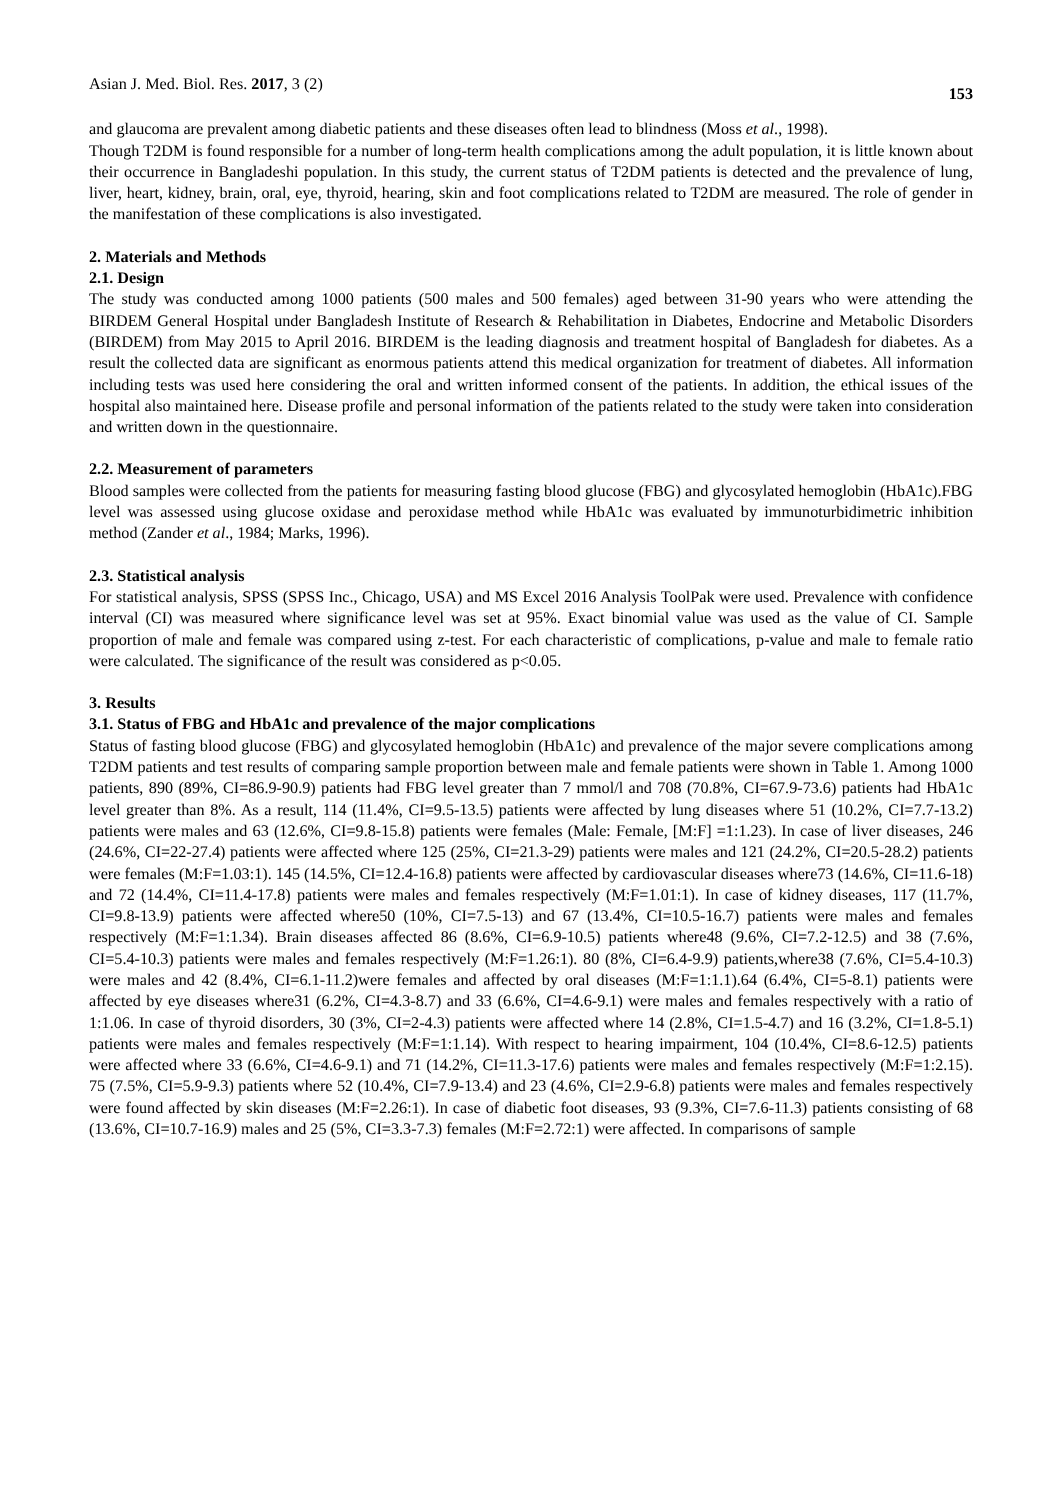Asian J. Med. Biol. Res. 2017, 3 (2) 153
and glaucoma are prevalent among diabetic patients and these diseases often lead to blindness (Moss et al., 1998).
Though T2DM is found responsible for a number of long-term health complications among the adult population, it is little known about their occurrence in Bangladeshi population. In this study, the current status of T2DM patients is detected and the prevalence of lung, liver, heart, kidney, brain, oral, eye, thyroid, hearing, skin and foot complications related to T2DM are measured. The role of gender in the manifestation of these complications is also investigated.
2. Materials and Methods
2.1. Design
The study was conducted among 1000 patients (500 males and 500 females) aged between 31-90 years who were attending the BIRDEM General Hospital under Bangladesh Institute of Research & Rehabilitation in Diabetes, Endocrine and Metabolic Disorders (BIRDEM) from May 2015 to April 2016. BIRDEM is the leading diagnosis and treatment hospital of Bangladesh for diabetes. As a result the collected data are significant as enormous patients attend this medical organization for treatment of diabetes. All information including tests was used here considering the oral and written informed consent of the patients. In addition, the ethical issues of the hospital also maintained here. Disease profile and personal information of the patients related to the study were taken into consideration and written down in the questionnaire.
2.2. Measurement of parameters
Blood samples were collected from the patients for measuring fasting blood glucose (FBG) and glycosylated hemoglobin (HbA1c).FBG level was assessed using glucose oxidase and peroxidase method while HbA1c was evaluated by immunoturbidimetric inhibition method (Zander et al., 1984; Marks, 1996).
2.3. Statistical analysis
For statistical analysis, SPSS (SPSS Inc., Chicago, USA) and MS Excel 2016 Analysis ToolPak were used. Prevalence with confidence interval (CI) was measured where significance level was set at 95%. Exact binomial value was used as the value of CI. Sample proportion of male and female was compared using z-test. For each characteristic of complications, p-value and male to female ratio were calculated. The significance of the result was considered as p<0.05.
3. Results
3.1. Status of FBG and HbA1c and prevalence of the major complications
Status of fasting blood glucose (FBG) and glycosylated hemoglobin (HbA1c) and prevalence of the major severe complications among T2DM patients and test results of comparing sample proportion between male and female patients were shown in Table 1. Among 1000 patients, 890 (89%, CI=86.9-90.9) patients had FBG level greater than 7 mmol/l and 708 (70.8%, CI=67.9-73.6) patients had HbA1c level greater than 8%. As a result, 114 (11.4%, CI=9.5-13.5) patients were affected by lung diseases where 51 (10.2%, CI=7.7-13.2) patients were males and 63 (12.6%, CI=9.8-15.8) patients were females (Male: Female, [M:F] =1:1.23). In case of liver diseases, 246 (24.6%, CI=22-27.4) patients were affected where 125 (25%, CI=21.3-29) patients were males and 121 (24.2%, CI=20.5-28.2) patients were females (M:F=1.03:1). 145 (14.5%, CI=12.4-16.8) patients were affected by cardiovascular diseases where73 (14.6%, CI=11.6-18) and 72 (14.4%, CI=11.4-17.8) patients were males and females respectively (M:F=1.01:1). In case of kidney diseases, 117 (11.7%, CI=9.8-13.9) patients were affected where50 (10%, CI=7.5-13) and 67 (13.4%, CI=10.5-16.7) patients were males and females respectively (M:F=1:1.34). Brain diseases affected 86 (8.6%, CI=6.9-10.5) patients where48 (9.6%, CI=7.2-12.5) and 38 (7.6%, CI=5.4-10.3) patients were males and females respectively (M:F=1.26:1). 80 (8%, CI=6.4-9.9) patients,where38 (7.6%, CI=5.4-10.3) were males and 42 (8.4%, CI=6.1-11.2)were females and affected by oral diseases (M:F=1:1.1).64 (6.4%, CI=5-8.1) patients were affected by eye diseases where31 (6.2%, CI=4.3-8.7) and 33 (6.6%, CI=4.6-9.1) were males and females respectively with a ratio of 1:1.06. In case of thyroid disorders, 30 (3%, CI=2-4.3) patients were affected where 14 (2.8%, CI=1.5-4.7) and 16 (3.2%, CI=1.8-5.1) patients were males and females respectively (M:F=1:1.14). With respect to hearing impairment, 104 (10.4%, CI=8.6-12.5) patients were affected where 33 (6.6%, CI=4.6-9.1) and 71 (14.2%, CI=11.3-17.6) patients were males and females respectively (M:F=1:2.15). 75 (7.5%, CI=5.9-9.3) patients where 52 (10.4%, CI=7.9-13.4) and 23 (4.6%, CI=2.9-6.8) patients were males and females respectively were found affected by skin diseases (M:F=2.26:1). In case of diabetic foot diseases, 93 (9.3%, CI=7.6-11.3) patients consisting of 68 (13.6%, CI=10.7-16.9) males and 25 (5%, CI=3.3-7.3) females (M:F=2.72:1) were affected. In comparisons of sample